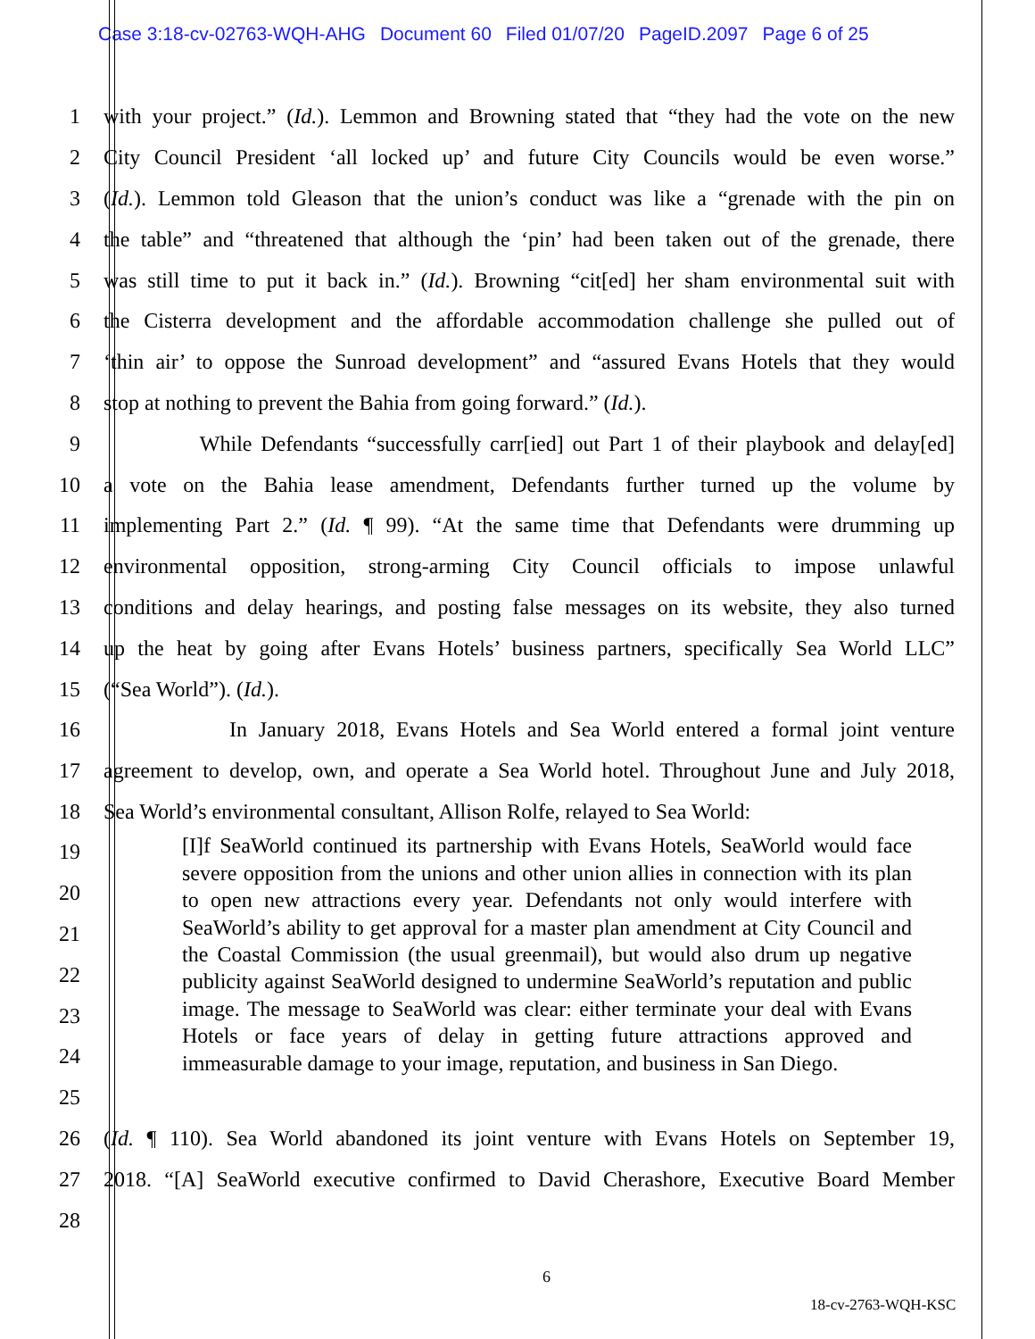Case 3:18-cv-02763-WQH-AHG Document 60 Filed 01/07/20 PageID.2097 Page 6 of 25
1 with your project.” (Id.). Lemmon and Browning stated that “they had the vote on the new
2 City Council President ‘all locked up’ and future City Councils would be even worse.”
3 (Id.). Lemmon told Gleason that the union’s conduct was like a “grenade with the pin on
4 the table” and “threatened that although the ‘pin’ had been taken out of the grenade, there
5 was still time to put it back in.” (Id.). Browning “cit[ed] her sham environmental suit with
6 the Cisterra development and the affordable accommodation challenge she pulled out of
7 ‘thin air’ to oppose the Sunroad development” and “assured Evans Hotels that they would
8 stop at nothing to prevent the Bahia from going forward.” (Id.).
9 While Defendants “successfully carr[ied] out Part 1 of their playbook and delay[ed]
10 a vote on the Bahia lease amendment, Defendants further turned up the volume by
11 implementing Part 2.” (Id. ¶ 99). “At the same time that Defendants were drumming up
12 environmental opposition, strong-arming City Council officials to impose unlawful
13 conditions and delay hearings, and posting false messages on its website, they also turned
14 up the heat by going after Evans Hotels’ business partners, specifically Sea World LLC”
15 (“Sea World”). (Id.).
16 In January 2018, Evans Hotels and Sea World entered a formal joint venture
17 agreement to develop, own, and operate a Sea World hotel. Throughout June and July 2018,
18 Sea World’s environmental consultant, Allison Rolfe, relayed to Sea World:
19
20
21
22
23
24
25
[I]f SeaWorld continued its partnership with Evans Hotels, SeaWorld would face severe opposition from the unions and other union allies in connection with its plan to open new attractions every year. Defendants not only would interfere with SeaWorld’s ability to get approval for a master plan amendment at City Council and the Coastal Commission (the usual greenmail), but would also drum up negative publicity against SeaWorld designed to undermine SeaWorld’s reputation and public image. The message to SeaWorld was clear: either terminate your deal with Evans Hotels or face years of delay in getting future attractions approved and immeasurable damage to your image, reputation, and business in San Diego.
26 (Id. ¶ 110). Sea World abandoned its joint venture with Evans Hotels on September 19,
27 2018. “[A] SeaWorld executive confirmed to David Cherashore, Executive Board Member
28
6
18-cv-2763-WQH-KSC